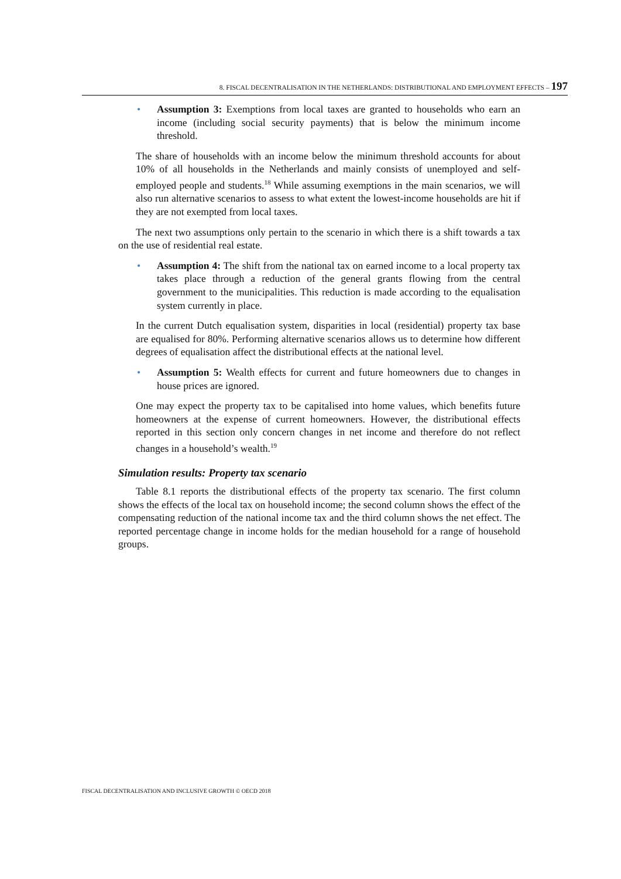8. FISCAL DECENTRALISATION IN THE NETHERLANDS: DISTRIBUTIONAL AND EMPLOYMENT EFFECTS – 197
• Assumption 3: Exemptions from local taxes are granted to households who earn an income (including social security payments) that is below the minimum income threshold.
The share of households with an income below the minimum threshold accounts for about 10% of all households in the Netherlands and mainly consists of unemployed and self-employed people and students.<sup>18</sup> While assuming exemptions in the main scenarios, we will also run alternative scenarios to assess to what extent the lowest-income households are hit if they are not exempted from local taxes.
The next two assumptions only pertain to the scenario in which there is a shift towards a tax on the use of residential real estate.
• Assumption 4: The shift from the national tax on earned income to a local property tax takes place through a reduction of the general grants flowing from the central government to the municipalities. This reduction is made according to the equalisation system currently in place.
In the current Dutch equalisation system, disparities in local (residential) property tax base are equalised for 80%. Performing alternative scenarios allows us to determine how different degrees of equalisation affect the distributional effects at the national level.
• Assumption 5: Wealth effects for current and future homeowners due to changes in house prices are ignored.
One may expect the property tax to be capitalised into home values, which benefits future homeowners at the expense of current homeowners. However, the distributional effects reported in this section only concern changes in net income and therefore do not reflect changes in a household’s wealth.<sup>19</sup>
Simulation results: Property tax scenario
Table 8.1 reports the distributional effects of the property tax scenario. The first column shows the effects of the local tax on household income; the second column shows the effect of the compensating reduction of the national income tax and the third column shows the net effect. The reported percentage change in income holds for the median household for a range of household groups.
FISCAL DECENTRALISATION AND INCLUSIVE GROWTH © OECD 2018